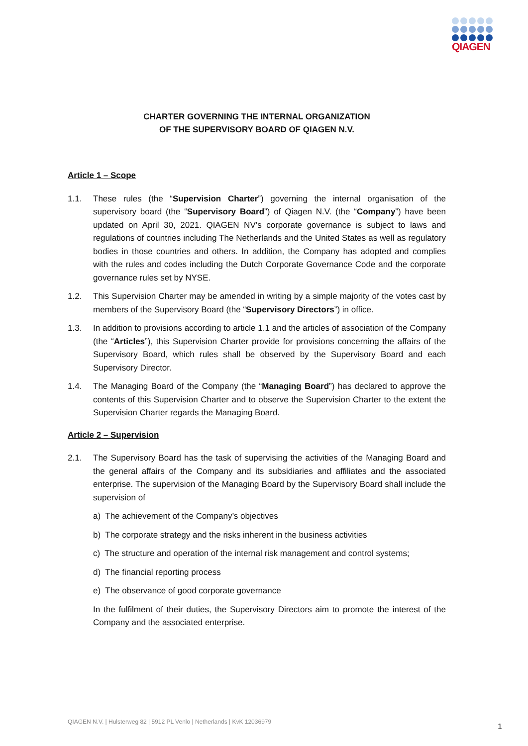QIAGEN
CHARTER GOVERNING THE INTERNAL ORGANIZATION
OF THE SUPERVISORY BOARD OF QIAGEN N.V.
Article 1 – Scope
1.1. These rules (the “Supervision Charter”) governing the internal organisation of the supervisory board (the “Supervisory Board”) of Qiagen N.V. (the “Company”) have been updated on April 30, 2021. QIAGEN NV’s corporate governance is subject to laws and regulations of countries including The Netherlands and the United States as well as regulatory bodies in those countries and others. In addition, the Company has adopted and complies with the rules and codes including the Dutch Corporate Governance Code and the corporate governance rules set by NYSE.
1.2. This Supervision Charter may be amended in writing by a simple majority of the votes cast by members of the Supervisory Board (the “Supervisory Directors”) in office.
1.3. In addition to provisions according to article 1.1 and the articles of association of the Company (the “Articles”), this Supervision Charter provide for provisions concerning the affairs of the Supervisory Board, which rules shall be observed by the Supervisory Board and each Supervisory Director.
1.4. The Managing Board of the Company (the “Managing Board”) has declared to approve the contents of this Supervision Charter and to observe the Supervision Charter to the extent the Supervision Charter regards the Managing Board.
Article 2 – Supervision
2.1. The Supervisory Board has the task of supervising the activities of the Managing Board and the general affairs of the Company and its subsidiaries and affiliates and the associated enterprise. The supervision of the Managing Board by the Supervisory Board shall include the supervision of
a) The achievement of the Company’s objectives
b) The corporate strategy and the risks inherent in the business activities
c) The structure and operation of the internal risk management and control systems;
d) The financial reporting process
e) The observance of good corporate governance
In the fulfilment of their duties, the Supervisory Directors aim to promote the interest of the Company and the associated enterprise.
QIAGEN N.V. | Hulsterweg 82 | 5912 PL Venlo | Netherlands | KvK 12036979
1